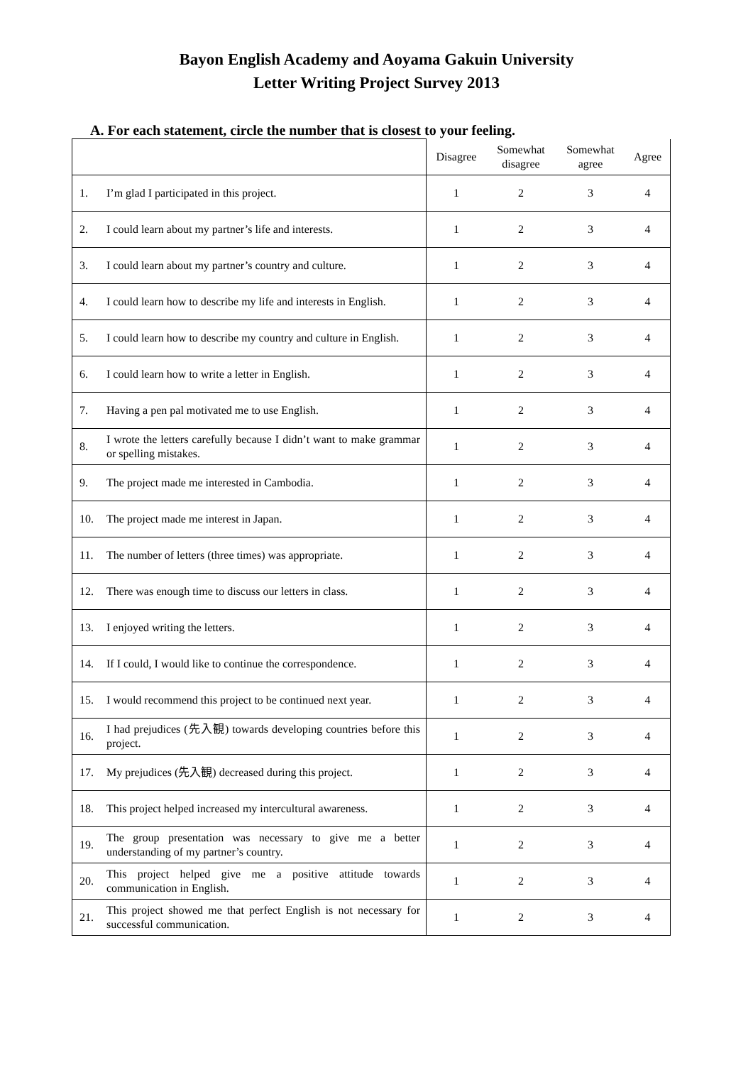Bayon English Academy and Aoyama Gakuin University
Letter Writing Project Survey 2013
A. For each statement, circle the number that is closest to your feeling.
| | | Disagree | Somewhat disagree | Somewhat agree | Agree |
| --- | --- | --- | --- | --- | --- |
| 1. | I’m glad I participated in this project. | 1 | 2 | 3 | 4 |
| 2. | I could learn about my partner’s life and interests. | 1 | 2 | 3 | 4 |
| 3. | I could learn about my partner’s country and culture. | 1 | 2 | 3 | 4 |
| 4. | I could learn how to describe my life and interests in English. | 1 | 2 | 3 | 4 |
| 5. | I could learn how to describe my country and culture in English. | 1 | 2 | 3 | 4 |
| 6. | I could learn how to write a letter in English. | 1 | 2 | 3 | 4 |
| 7. | Having a pen pal motivated me to use English. | 1 | 2 | 3 | 4 |
| 8. | I wrote the letters carefully because I didn’t want to make grammar or spelling mistakes. | 1 | 2 | 3 | 4 |
| 9. | The project made me interested in Cambodia. | 1 | 2 | 3 | 4 |
| 10. | The project made me interest in Japan. | 1 | 2 | 3 | 4 |
| 11. | The number of letters (three times) was appropriate. | 1 | 2 | 3 | 4 |
| 12. | There was enough time to discuss our letters in class. | 1 | 2 | 3 | 4 |
| 13. | I enjoyed writing the letters. | 1 | 2 | 3 | 4 |
| 14. | If I could, I would like to continue the correspondence. | 1 | 2 | 3 | 4 |
| 15. | I would recommend this project to be continued next year. | 1 | 2 | 3 | 4 |
| 16. | I had prejudices (先入観) towards developing countries before this project. | 1 | 2 | 3 | 4 |
| 17. | My prejudices (先入観) decreased during this project. | 1 | 2 | 3 | 4 |
| 18. | This project helped increased my intercultural awareness. | 1 | 2 | 3 | 4 |
| 19. | The group presentation was necessary to give me a better understanding of my partner’s country. | 1 | 2 | 3 | 4 |
| 20. | This project helped give me a positive attitude towards communication in English. | 1 | 2 | 3 | 4 |
| 21. | This project showed me that perfect English is not necessary for successful communication. | 1 | 2 | 3 | 4 |